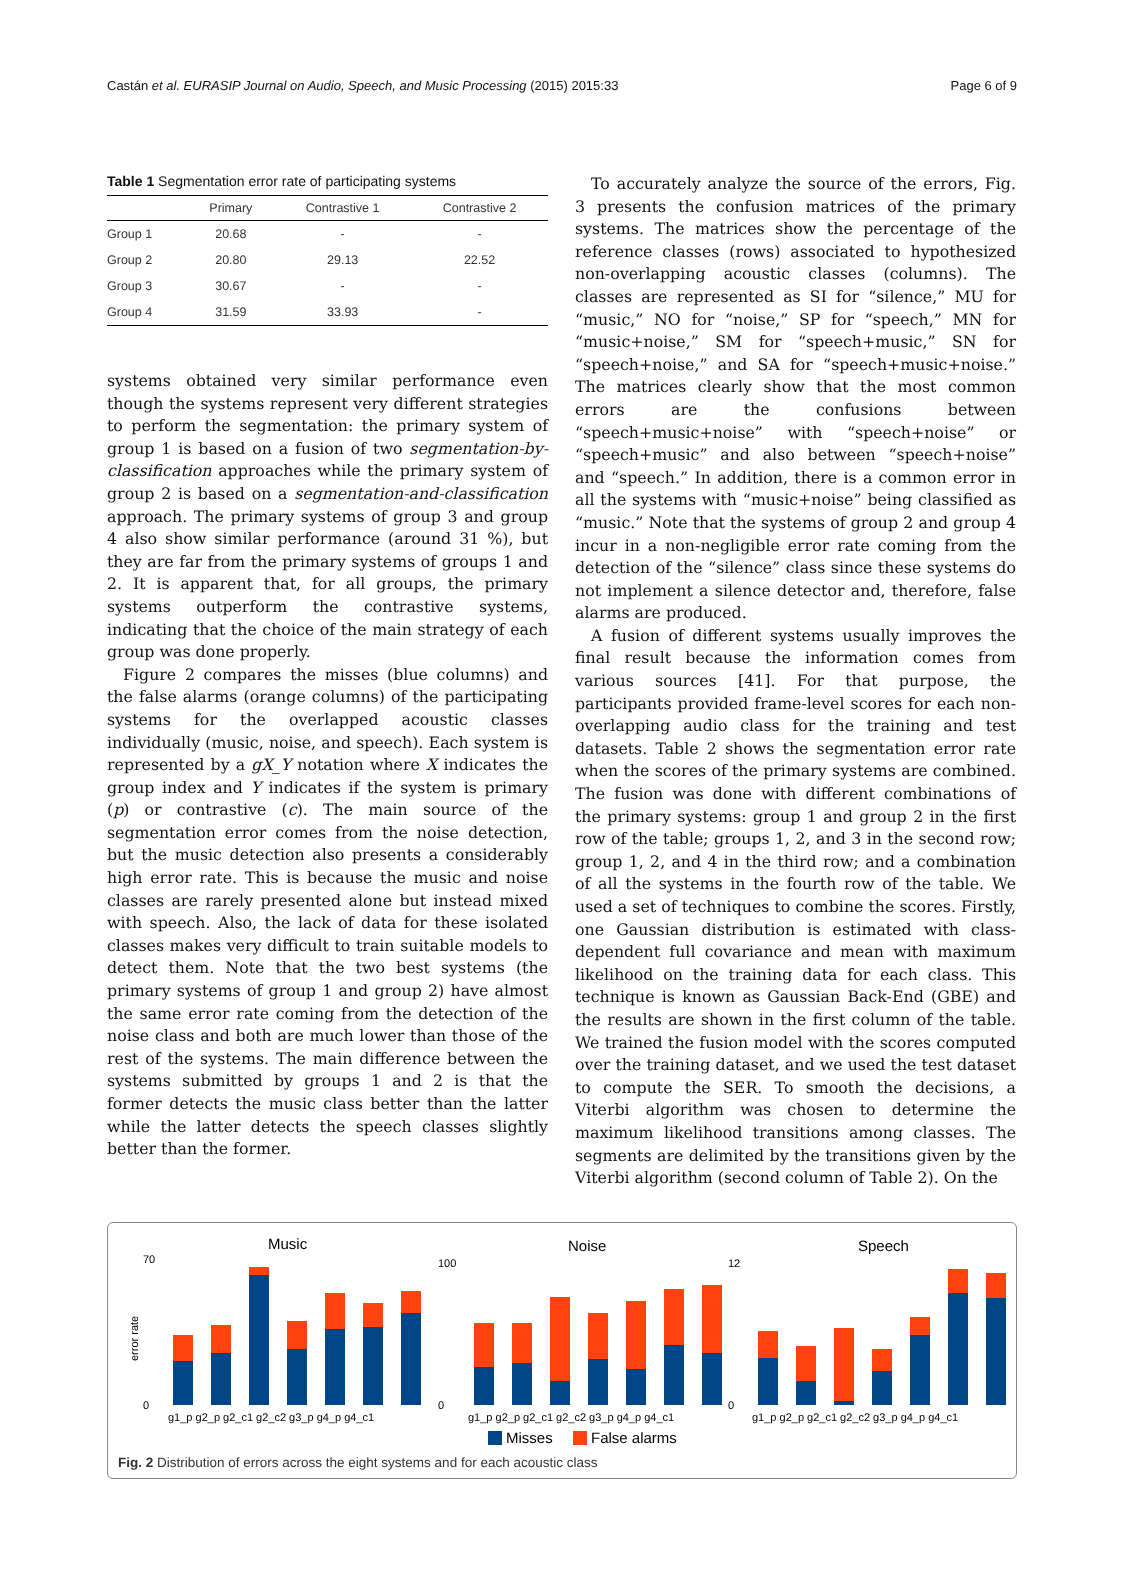Castán et al. EURASIP Journal on Audio, Speech, and Music Processing (2015) 2015:33 Page 6 of 9
Table 1 Segmentation error rate of participating systems
| | Primary | Contrastive 1 | Contrastive 2 |
| --- | --- | --- | --- |
| Group 1 | 20.68 | - | - |
| Group 2 | 20.80 | 29.13 | 22.52 |
| Group 3 | 30.67 | - | - |
| Group 4 | 31.59 | 33.93 | - |
systems obtained very similar performance even though the systems represent very different strategies to perform the segmentation: the primary system of group 1 is based on a fusion of two segmentation-by-classification approaches while the primary system of group 2 is based on a segmentation-and-classification approach. The primary systems of group 3 and group 4 also show similar performance (around 31 %), but they are far from the primary systems of groups 1 and 2. It is apparent that, for all groups, the primary systems outperform the contrastive systems, indicating that the choice of the main strategy of each group was done properly.
Figure 2 compares the misses (blue columns) and the false alarms (orange columns) of the participating systems for the overlapped acoustic classes individually (music, noise, and speech). Each system is represented by a gX_Y notation where X indicates the group index and Y indicates if the system is primary (p) or contrastive (c). The main source of the segmentation error comes from the noise detection, but the music detection also presents a considerably high error rate. This is because the music and noise classes are rarely presented alone but instead mixed with speech. Also, the lack of data for these isolated classes makes very difficult to train suitable models to detect them. Note that the two best systems (the primary systems of group 1 and group 2) have almost the same error rate coming from the detection of the noise class and both are much lower than those of the rest of the systems. The main difference between the systems submitted by groups 1 and 2 is that the former detects the music class better than the latter while the latter detects the speech classes slightly better than the former.
To accurately analyze the source of the errors, Fig. 3 presents the confusion matrices of the primary systems. The matrices show the percentage of the reference classes (rows) associated to hypothesized non-overlapping acoustic classes (columns). The classes are represented as SI for “silence,” MU for “music,” NO for “noise,” SP for “speech,” MN for “music+noise,” SM for “speech+music,” SN for “speech+noise,” and SA for “speech+music+noise.” The matrices clearly show that the most common errors are the confusions between “speech+music+noise” with “speech+noise” or “speech+music” and also between “speech+noise” and “speech.” In addition, there is a common error in all the systems with “music+noise” being classified as “music.” Note that the systems of group 2 and group 4 incur in a non-negligible error rate coming from the detection of the “silence” class since these systems do not implement a silence detector and, therefore, false alarms are produced.
A fusion of different systems usually improves the final result because the information comes from various sources [41]. For that purpose, the participants provided frame-level scores for each non-overlapping audio class for the training and test datasets. Table 2 shows the segmentation error rate when the scores of the primary systems are combined. The fusion was done with different combinations of the primary systems: group 1 and group 2 in the first row of the table; groups 1, 2, and 3 in the second row; group 1, 2, and 4 in the third row; and a combination of all the systems in the fourth row of the table. We used a set of techniques to combine the scores. Firstly, one Gaussian distribution is estimated with class-dependent full covariance and mean with maximum likelihood on the training data for each class. This technique is known as Gaussian Back-End (GBE) and the results are shown in the first column of the table. We trained the fusion model with the scores computed over the training dataset, and we used the test dataset to compute the SER. To smooth the decisions, a Viterbi algorithm was chosen to determine the maximum likelihood transitions among classes. The segments are delimited by the transitions given by the Viterbi algorithm (second column of Table 2). On the
Music
Noise
Speech
error rate
0
70
0
100
0
12
g1_p g2_p g2_c1 g2_c2 g3_p g4_p g4_c1
g1_p g2_p g2_c1 g2_c2 g3_p g4_p g4_c1
g1_p g2_p g2_c1 g2_c2 g3_p g4_p g4_c1
Misses
False alarms
Fig. 2 Distribution of errors across the eight systems and for each acoustic class